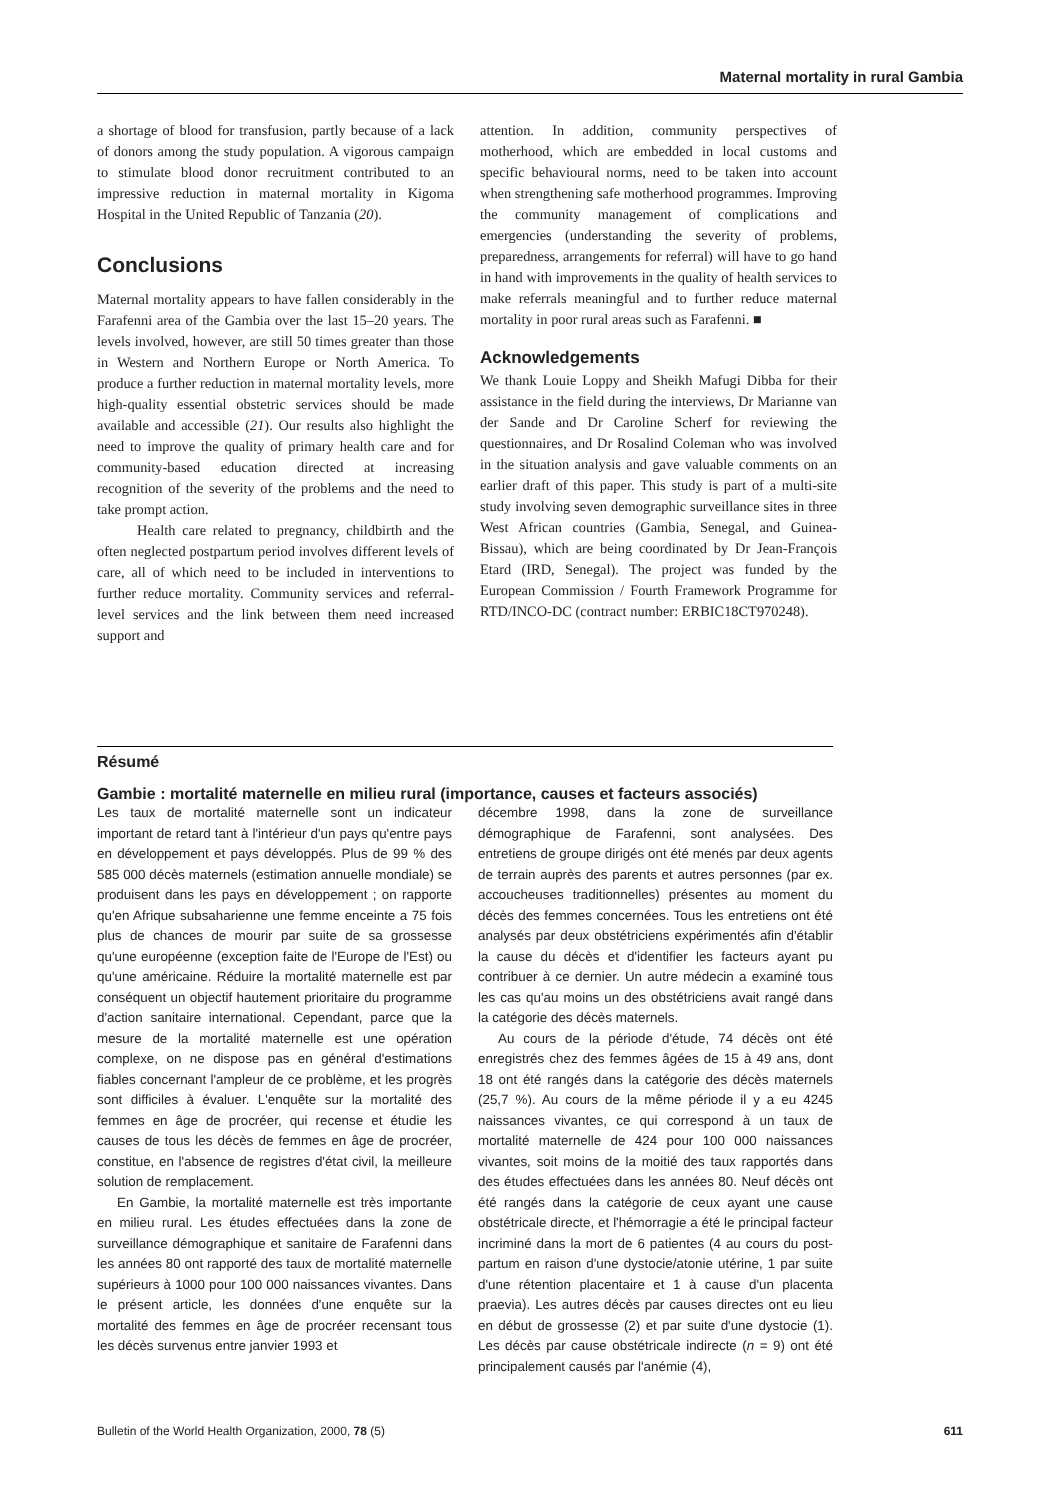Maternal mortality in rural Gambia
a shortage of blood for transfusion, partly because of a lack of donors among the study population. A vigorous campaign to stimulate blood donor recruitment contributed to an impressive reduction in maternal mortality in Kigoma Hospital in the United Republic of Tanzania (20).
Conclusions
Maternal mortality appears to have fallen considerably in the Farafenni area of the Gambia over the last 15–20 years. The levels involved, however, are still 50 times greater than those in Western and Northern Europe or North America. To produce a further reduction in maternal mortality levels, more high-quality essential obstetric services should be made available and accessible (21). Our results also highlight the need to improve the quality of primary health care and for community-based education directed at increasing recognition of the severity of the problems and the need to take prompt action.
Health care related to pregnancy, childbirth and the often neglected postpartum period involves different levels of care, all of which need to be included in interventions to further reduce mortality. Community services and referral-level services and the link between them need increased support and
attention. In addition, community perspectives of motherhood, which are embedded in local customs and specific behavioural norms, need to be taken into account when strengthening safe motherhood programmes. Improving the community management of complications and emergencies (understanding the severity of problems, preparedness, arrangements for referral) will have to go hand in hand with improvements in the quality of health services to make referrals meaningful and to further reduce maternal mortality in poor rural areas such as Farafenni. ■
Acknowledgements
We thank Louie Loppy and Sheikh Mafugi Dibba for their assistance in the field during the interviews, Dr Marianne van der Sande and Dr Caroline Scherf for reviewing the questionnaires, and Dr Rosalind Coleman who was involved in the situation analysis and gave valuable comments on an earlier draft of this paper. This study is part of a multi-site study involving seven demographic surveillance sites in three West African countries (Gambia, Senegal, and Guinea-Bissau), which are being coordinated by Dr Jean-François Etard (IRD, Senegal). The project was funded by the European Commission / Fourth Framework Programme for RTD/INCO-DC (contract number: ERBIC18CT970248).
Résumé
Gambie : mortalité maternelle en milieu rural (importance, causes et facteurs associés)
Les taux de mortalité maternelle sont un indicateur important de retard tant à l'intérieur d'un pays qu'entre pays en développement et pays développés. Plus de 99 % des 585 000 décès maternels (estimation annuelle mondiale) se produisent dans les pays en développement ; on rapporte qu'en Afrique subsaharienne une femme enceinte a 75 fois plus de chances de mourir par suite de sa grossesse qu'une européenne (exception faite de l'Europe de l'Est) ou qu'une américaine. Réduire la mortalité maternelle est par conséquent un objectif hautement prioritaire du programme d'action sanitaire international. Cependant, parce que la mesure de la mortalité maternelle est une opération complexe, on ne dispose pas en général d'estimations fiables concernant l'ampleur de ce problème, et les progrès sont difficiles à évaluer. L'enquête sur la mortalité des femmes en âge de procréer, qui recense et étudie les causes de tous les décès de femmes en âge de procréer, constitue, en l'absence de registres d'état civil, la meilleure solution de remplacement.
En Gambie, la mortalité maternelle est très importante en milieu rural. Les études effectuées dans la zone de surveillance démographique et sanitaire de Farafenni dans les années 80 ont rapporté des taux de mortalité maternelle supérieurs à 1000 pour 100 000 naissances vivantes. Dans le présent article, les données d'une enquête sur la mortalité des femmes en âge de procréer recensant tous les décès survenus entre janvier 1993 et
décembre 1998, dans la zone de surveillance démographique de Farafenni, sont analysées. Des entretiens de groupe dirigés ont été menés par deux agents de terrain auprès des parents et autres personnes (par ex. accoucheuses traditionnelles) présentes au moment du décès des femmes concernées. Tous les entretiens ont été analysés par deux obstétriciens expérimentés afin d'établir la cause du décès et d'identifier les facteurs ayant pu contribuer à ce dernier. Un autre médecin a examiné tous les cas qu'au moins un des obstétriciens avait rangé dans la catégorie des décès maternels.
Au cours de la période d'étude, 74 décès ont été enregistrés chez des femmes âgées de 15 à 49 ans, dont 18 ont été rangés dans la catégorie des décès maternels (25,7 %). Au cours de la même période il y a eu 4245 naissances vivantes, ce qui correspond à un taux de mortalité maternelle de 424 pour 100 000 naissances vivantes, soit moins de la moitié des taux rapportés dans des études effectuées dans les années 80. Neuf décès ont été rangés dans la catégorie de ceux ayant une cause obstétricale directe, et l'hémorragie a été le principal facteur incriminé dans la mort de 6 patientes (4 au cours du post-partum en raison d'une dystocie/atonie utérine, 1 par suite d'une rétention placentaire et 1 à cause d'un placenta praevia). Les autres décès par causes directes ont eu lieu en début de grossesse (2) et par suite d'une dystocie (1). Les décès par cause obstétricale indirecte (n = 9) ont été principalement causés par l'anémie (4),
Bulletin of the World Health Organization, 2000, 78 (5) 611